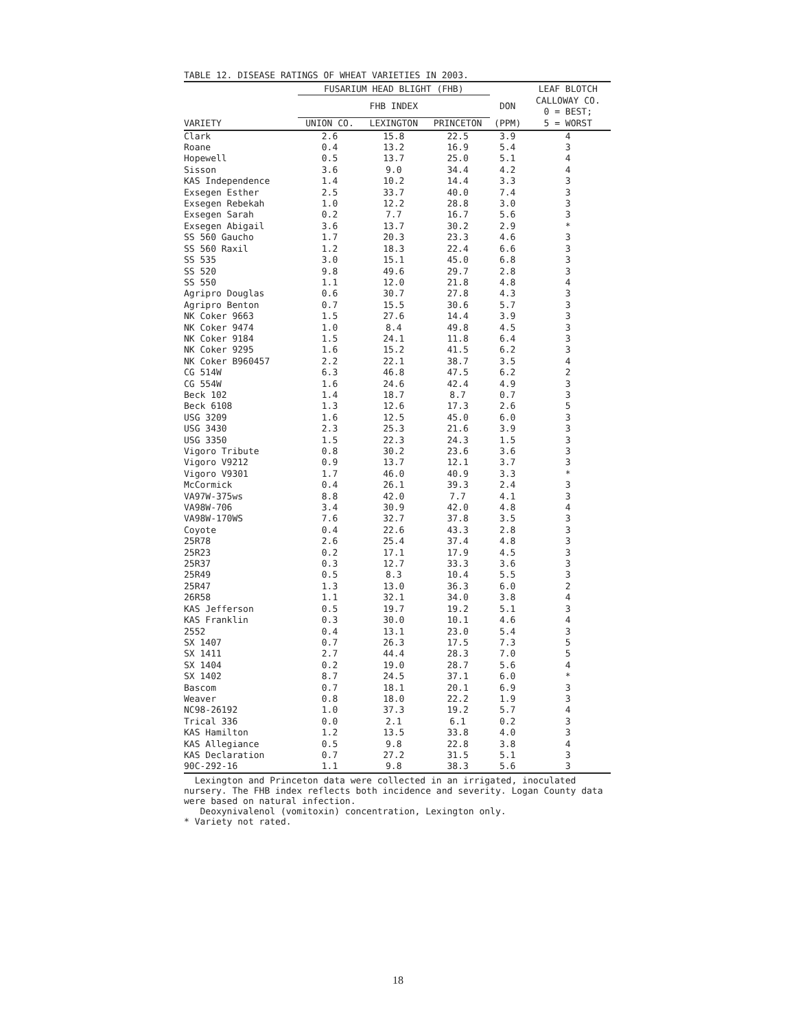TABLE 12. DISEASE RATINGS OF WHEAT VARIETIES IN 2003.
| | FUSARIUM HEAD BLIGHT (FHB) | | | | LEAF BLOTCH |
| --- | --- | --- | --- | --- | --- |
| | FHB INDEX | | | DON | CALLOWAY CO. 0 = BEST; |
| VARIETY | UNION CO. | LEXINGTON | PRINCETON | (PPM) | 5 = WORST |
| Clark | 2.6 | 15.8 | 22.5 | 3.9 | 4 |
| Roane | 0.4 | 13.2 | 16.9 | 5.4 | 3 |
| Hopewell | 0.5 | 13.7 | 25.0 | 5.1 | 4 |
| Sisson | 3.6 | 9.0 | 34.4 | 4.2 | 4 |
| KAS Independence | 1.4 | 10.2 | 14.4 | 3.3 | 3 |
| Exsegen Esther | 2.5 | 33.7 | 40.0 | 7.4 | 3 |
| Exsegen Rebekah | 1.0 | 12.2 | 28.8 | 3.0 | 3 |
| Exsegen Sarah | 0.2 | 7.7 | 16.7 | 5.6 | 3 |
| Exsegen Abigail | 3.6 | 13.7 | 30.2 | 2.9 | * |
| SS 560 Gaucho | 1.7 | 20.3 | 23.3 | 4.6 | 3 |
| SS 560 Raxil | 1.2 | 18.3 | 22.4 | 6.6 | 3 |
| SS 535 | 3.0 | 15.1 | 45.0 | 6.8 | 3 |
| SS 520 | 9.8 | 49.6 | 29.7 | 2.8 | 3 |
| SS 550 | 1.1 | 12.0 | 21.8 | 4.8 | 4 |
| Agripro Douglas | 0.6 | 30.7 | 27.8 | 4.3 | 3 |
| Agripro Benton | 0.7 | 15.5 | 30.6 | 5.7 | 3 |
| NK Coker 9663 | 1.5 | 27.6 | 14.4 | 3.9 | 3 |
| NK Coker 9474 | 1.0 | 8.4 | 49.8 | 4.5 | 3 |
| NK Coker 9184 | 1.5 | 24.1 | 11.8 | 6.4 | 3 |
| NK Coker 9295 | 1.6 | 15.2 | 41.5 | 6.2 | 3 |
| NK Coker B960457 | 2.2 | 22.1 | 38.7 | 3.5 | 4 |
| CG 514W | 6.3 | 46.8 | 47.5 | 6.2 | 2 |
| CG 554W | 1.6 | 24.6 | 42.4 | 4.9 | 3 |
| Beck 102 | 1.4 | 18.7 | 8.7 | 0.7 | 3 |
| Beck 6108 | 1.3 | 12.6 | 17.3 | 2.6 | 5 |
| USG 3209 | 1.6 | 12.5 | 45.0 | 6.0 | 3 |
| USG 3430 | 2.3 | 25.3 | 21.6 | 3.9 | 3 |
| USG 3350 | 1.5 | 22.3 | 24.3 | 1.5 | 3 |
| Vigoro Tribute | 0.8 | 30.2 | 23.6 | 3.6 | 3 |
| Vigoro V9212 | 0.9 | 13.7 | 12.1 | 3.7 | 3 |
| Vigoro V9301 | 1.7 | 46.0 | 40.9 | 3.3 | * |
| McCormick | 0.4 | 26.1 | 39.3 | 2.4 | 3 |
| VA97W-375ws | 8.8 | 42.0 | 7.7 | 4.1 | 3 |
| VA98W-706 | 3.4 | 30.9 | 42.0 | 4.8 | 4 |
| VA98W-170WS | 7.6 | 32.7 | 37.8 | 3.5 | 3 |
| Coyote | 0.4 | 22.6 | 43.3 | 2.8 | 3 |
| 25R78 | 2.6 | 25.4 | 37.4 | 4.8 | 3 |
| 25R23 | 0.2 | 17.1 | 17.9 | 4.5 | 3 |
| 25R37 | 0.3 | 12.7 | 33.3 | 3.6 | 3 |
| 25R49 | 0.5 | 8.3 | 10.4 | 5.5 | 3 |
| 25R47 | 1.3 | 13.0 | 36.3 | 6.0 | 2 |
| 26R58 | 1.1 | 32.1 | 34.0 | 3.8 | 4 |
| KAS Jefferson | 0.5 | 19.7 | 19.2 | 5.1 | 3 |
| KAS Franklin | 0.3 | 30.0 | 10.1 | 4.6 | 4 |
| 2552 | 0.4 | 13.1 | 23.0 | 5.4 | 3 |
| SX 1407 | 0.7 | 26.3 | 17.5 | 7.3 | 5 |
| SX 1411 | 2.7 | 44.4 | 28.3 | 7.0 | 5 |
| SX 1404 | 0.2 | 19.0 | 28.7 | 5.6 | 4 |
| SX 1402 | 8.7 | 24.5 | 37.1 | 6.0 | * |
| Bascom | 0.7 | 18.1 | 20.1 | 6.9 | 3 |
| Weaver | 0.8 | 18.0 | 22.2 | 1.9 | 3 |
| NC98-26192 | 1.0 | 37.3 | 19.2 | 5.7 | 4 |
| Trical 336 | 0.0 | 2.1 | 6.1 | 0.2 | 3 |
| KAS Hamilton | 1.2 | 13.5 | 33.8 | 4.0 | 3 |
| KAS Allegiance | 0.5 | 9.8 | 22.8 | 3.8 | 4 |
| KAS Declaration | 0.7 | 27.2 | 31.5 | 5.1 | 3 |
| 90C-292-16 | 1.1 | 9.8 | 38.3 | 5.6 | 3 |
Lexington and Princeton data were collected in an irrigated, inoculated nursery. The FHB index reflects both incidence and severity. Logan County data were based on natural infection.
Deoxynivalenol (vomitoxin) concentration, Lexington only.
* Variety not rated.
18